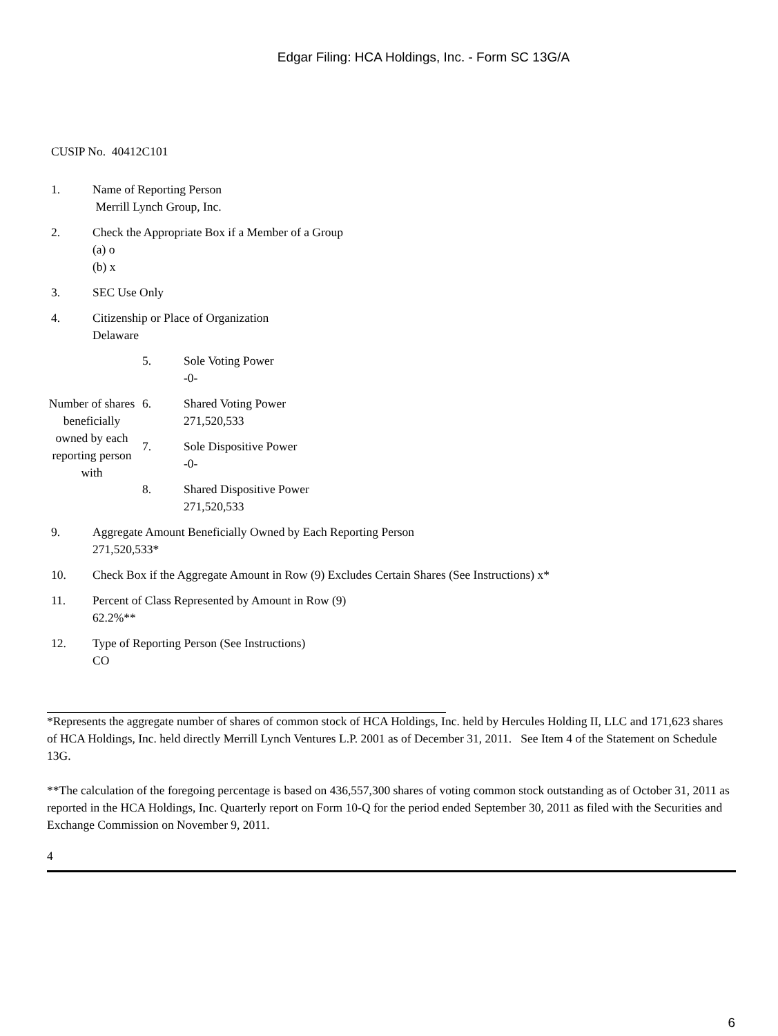Edgar Filing: HCA Holdings, Inc. - Form SC 13G/A
CUSIP No. 40412C101
| 1. | Name of Reporting Person Merrill Lynch Group, Inc. |
| 2. | Check the Appropriate Box if a Member of a Group (a) o (b) x |
| 3. | SEC Use Only |
| 4. | Citizenship or Place of Organization Delaware |
| Number of shares beneficially owned by each reporting person with | 5. | Sole Voting Power -0- |
| | 6. | Shared Voting Power 271,520,533 |
| | 7. | Sole Dispositive Power -0- |
| | 8. | Shared Dispositive Power 271,520,533 |
| 9. | Aggregate Amount Beneficially Owned by Each Reporting Person 271,520,533* |
| 10. | Check Box if the Aggregate Amount in Row (9) Excludes Certain Shares (See Instructions) x* |
| 11. | Percent of Class Represented by Amount in Row (9) 62.2%** |
| 12. | Type of Reporting Person (See Instructions) CO |
*Represents the aggregate number of shares of common stock of HCA Holdings, Inc. held by Hercules Holding II, LLC and 171,623 shares of HCA Holdings, Inc. held directly Merrill Lynch Ventures L.P. 2001 as of December 31, 2011. See Item 4 of the Statement on Schedule 13G.
**The calculation of the foregoing percentage is based on 436,557,300 shares of voting common stock outstanding as of October 31, 2011 as reported in the HCA Holdings, Inc. Quarterly report on Form 10-Q for the period ended September 30, 2011 as filed with the Securities and Exchange Commission on November 9, 2011.
4
6